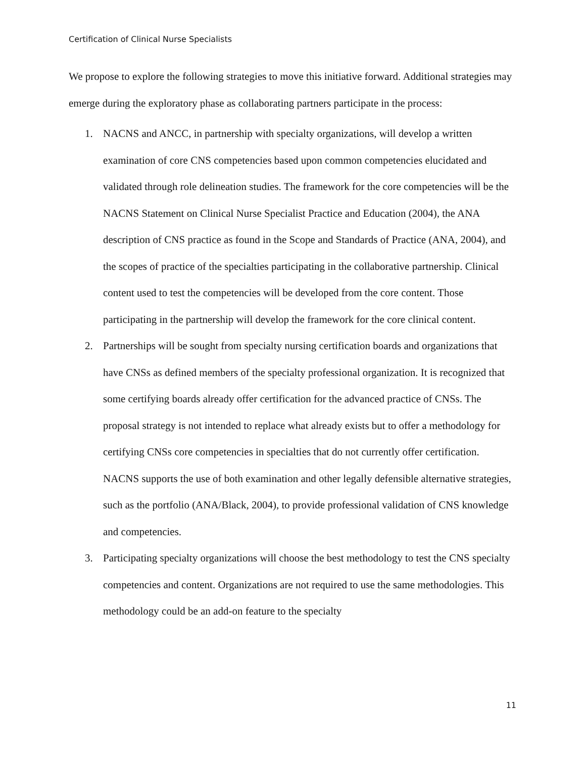Certification of Clinical Nurse Specialists
We propose to explore the following strategies to move this initiative forward. Additional strategies may emerge during the exploratory phase as collaborating partners participate in the process:
1. NACNS and ANCC, in partnership with specialty organizations, will develop a written examination of core CNS competencies based upon common competencies elucidated and validated through role delineation studies. The framework for the core competencies will be the NACNS Statement on Clinical Nurse Specialist Practice and Education (2004), the ANA description of CNS practice as found in the Scope and Standards of Practice (ANA, 2004), and the scopes of practice of the specialties participating in the collaborative partnership. Clinical content used to test the competencies will be developed from the core content. Those participating in the partnership will develop the framework for the core clinical content.
2. Partnerships will be sought from specialty nursing certification boards and organizations that have CNSs as defined members of the specialty professional organization. It is recognized that some certifying boards already offer certification for the advanced practice of CNSs. The proposal strategy is not intended to replace what already exists but to offer a methodology for certifying CNSs core competencies in specialties that do not currently offer certification. NACNS supports the use of both examination and other legally defensible alternative strategies, such as the portfolio (ANA/Black, 2004), to provide professional validation of CNS knowledge and competencies.
3. Participating specialty organizations will choose the best methodology to test the CNS specialty competencies and content. Organizations are not required to use the same methodologies. This methodology could be an add-on feature to the specialty
11